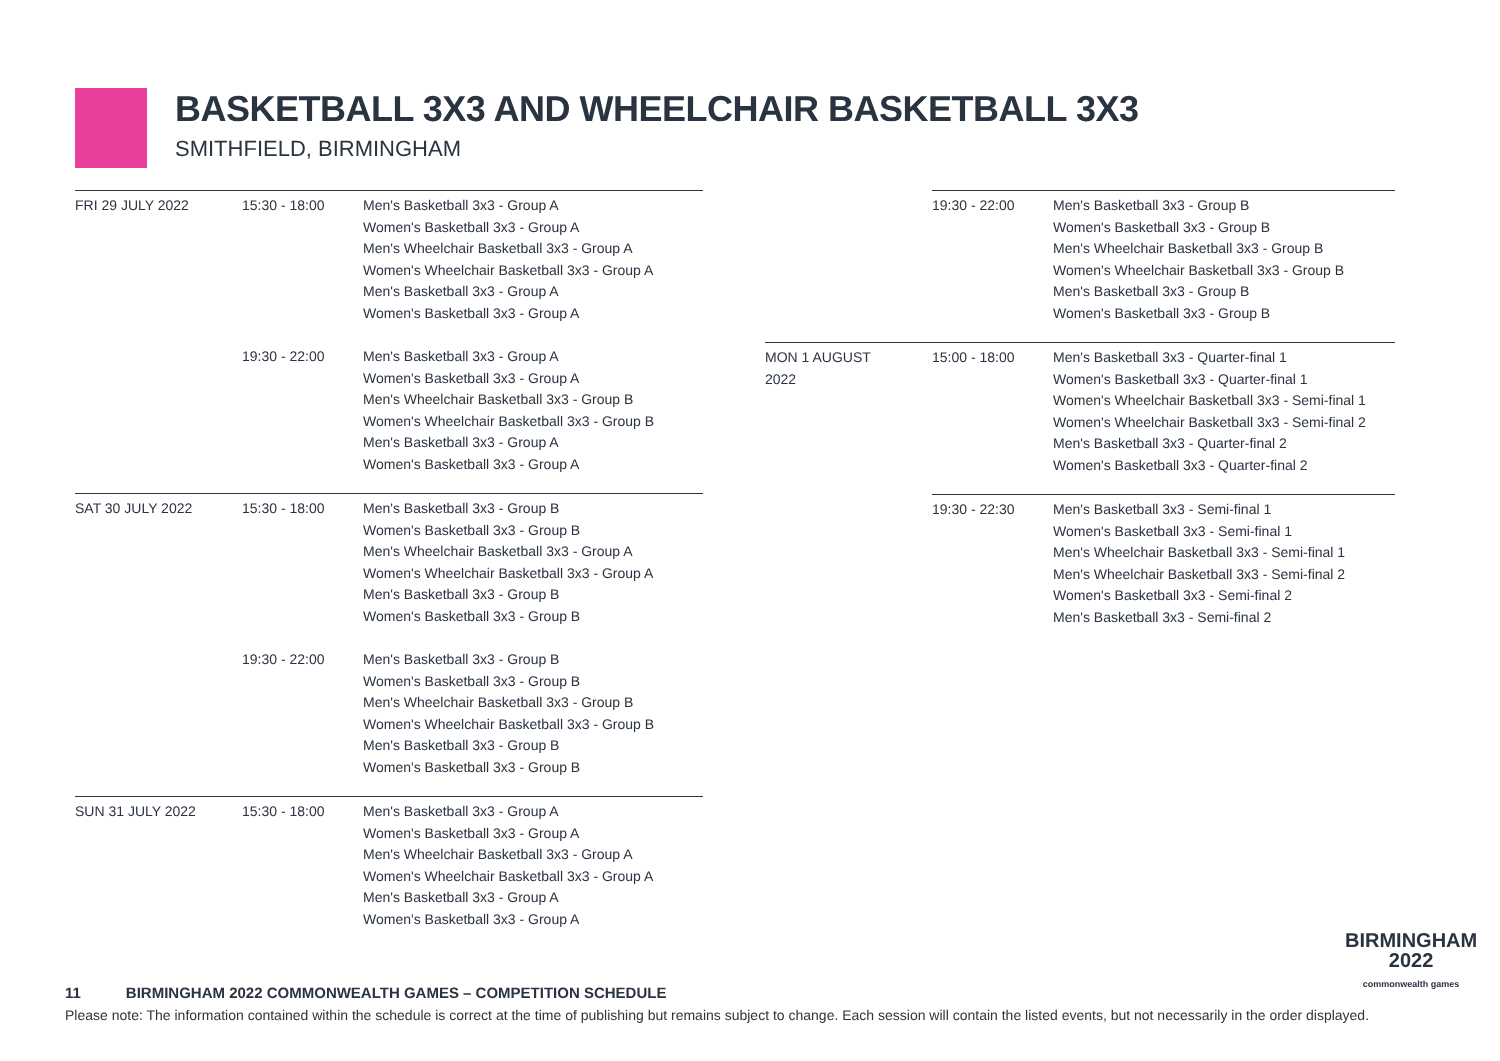BASKETBALL 3X3 AND WHEELCHAIR BASKETBALL 3X3
SMITHFIELD, BIRMINGHAM
| FRI 29 JULY 2022 | 15:30 - 18:00 | Men's Basketball 3x3 - Group A Women's Basketball 3x3 - Group A Men's Wheelchair Basketball 3x3 - Group A Women's Wheelchair Basketball 3x3 - Group A Men's Basketball 3x3 - Group A Women's Basketball 3x3 - Group A |
| | 19:30 - 22:00 | Men's Basketball 3x3 - Group A Women's Basketball 3x3 - Group A Men's Wheelchair Basketball 3x3 - Group B Women's Wheelchair Basketball 3x3 - Group B Men's Basketball 3x3 - Group A Women's Basketball 3x3 - Group A |
| SAT 30 JULY 2022 | 15:30 - 18:00 | Men's Basketball 3x3 - Group B Women's Basketball 3x3 - Group B Men's Wheelchair Basketball 3x3 - Group A Women's Wheelchair Basketball 3x3 - Group A Men's Basketball 3x3 - Group B Women's Basketball 3x3 - Group B |
| | 19:30 - 22:00 | Men's Basketball 3x3 - Group B Women's Basketball 3x3 - Group B Men's Wheelchair Basketball 3x3 - Group B Women's Wheelchair Basketball 3x3 - Group B Men's Basketball 3x3 - Group B Women's Basketball 3x3 - Group B |
| SUN 31 JULY 2022 | 15:30 - 18:00 | Men's Basketball 3x3 - Group A Women's Basketball 3x3 - Group A Men's Wheelchair Basketball 3x3 - Group A Women's Wheelchair Basketball 3x3 - Group A Men's Basketball 3x3 - Group A Women's Basketball 3x3 - Group A |
| | 19:30 - 22:00 | Men's Basketball 3x3 - Group B Women's Basketball 3x3 - Group B Men's Wheelchair Basketball 3x3 - Group B Women's Wheelchair Basketball 3x3 - Group B Men's Basketball 3x3 - Group B Women's Basketball 3x3 - Group B |
| MON 1 AUGUST 2022 | 15:00 - 18:00 | Men's Basketball 3x3 - Quarter-final 1 Women's Basketball 3x3 - Quarter-final 1 Women's Wheelchair Basketball 3x3 - Semi-final 1 Women's Wheelchair Basketball 3x3 - Semi-final 2 Men's Basketball 3x3 - Quarter-final 2 Women's Basketball 3x3 - Quarter-final 2 |
| | 19:30 - 22:30 | Men's Basketball 3x3 - Semi-final 1 Women's Basketball 3x3 - Semi-final 1 Men's Wheelchair Basketball 3x3 - Semi-final 1 Men's Wheelchair Basketball 3x3 - Semi-final 2 Women's Basketball 3x3 - Semi-final 2 Men's Basketball 3x3 - Semi-final 2 |
BIRMINGHAM
2022
commonwealth games
11 BIRMINGHAM 2022 COMMONWEALTH GAMES – COMPETITION SCHEDULE
Please note: The information contained within the schedule is correct at the time of publishing but remains subject to change. Each session will contain the listed events, but not necessarily in the order displayed.